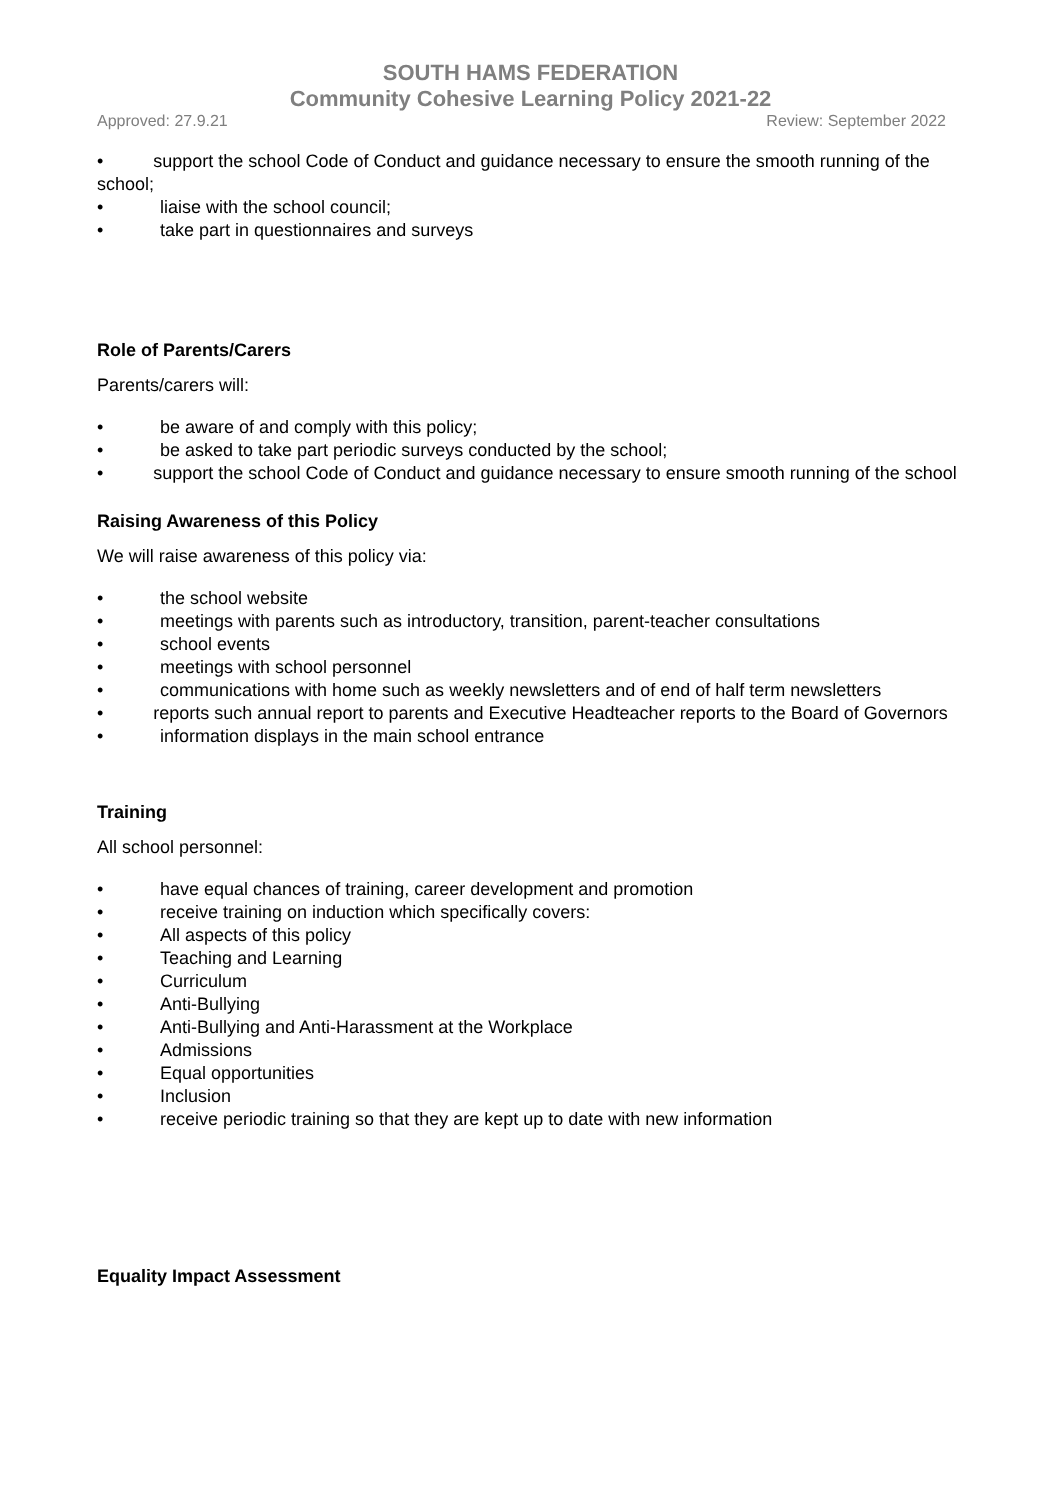SOUTH HAMS FEDERATION
Community Cohesive Learning Policy 2021-22
Approved: 27.9.21 Review: September 2022
• support the school Code of Conduct and guidance necessary to ensure the smooth running of the school;
• liaise with the school council;
• take part in questionnaires and surveys
Role of Parents/Carers
Parents/carers will:
• be aware of and comply with this policy;
• be asked to take part periodic surveys conducted by the school;
• support the school Code of Conduct and guidance necessary to ensure smooth running of the school
Raising Awareness of this Policy
We will raise awareness of this policy via:
• the school website
• meetings with parents such as introductory, transition, parent-teacher consultations
• school events
• meetings with school personnel
• communications with home such as weekly newsletters and of end of half term newsletters
• reports such annual report to parents and Executive Headteacher reports to the Board of Governors
• information displays in the main school entrance
Training
All school personnel:
• have equal chances of training, career development and promotion
• receive training on induction which specifically covers:
• All aspects of this policy
• Teaching and Learning
• Curriculum
• Anti-Bullying
• Anti-Bullying and Anti-Harassment at the Workplace
• Admissions
• Equal opportunities
• Inclusion
• receive periodic training so that they are kept up to date with new information
Equality Impact Assessment